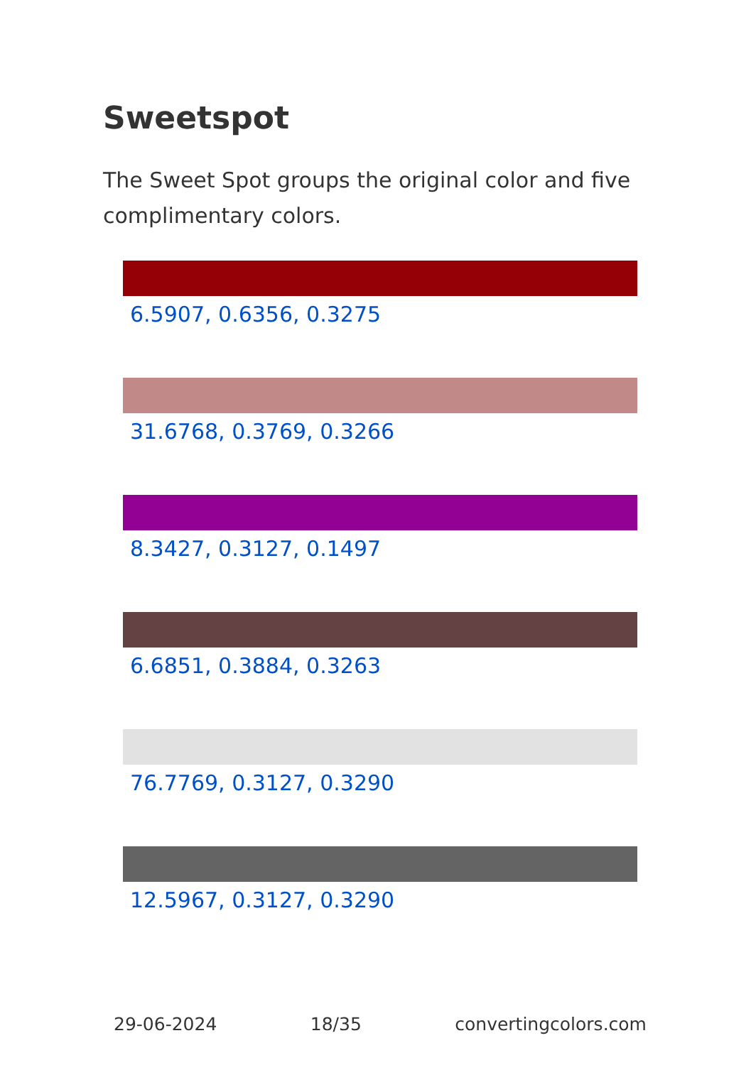Sweetspot
The Sweet Spot groups the original color and five complimentary colors.
6.5907, 0.6356, 0.3275
31.6768, 0.3769, 0.3266
8.3427, 0.3127, 0.1497
6.6851, 0.3884, 0.3263
76.7769, 0.3127, 0.3290
12.5967, 0.3127, 0.3290
29-06-2024 18/35 convertingcolors.com